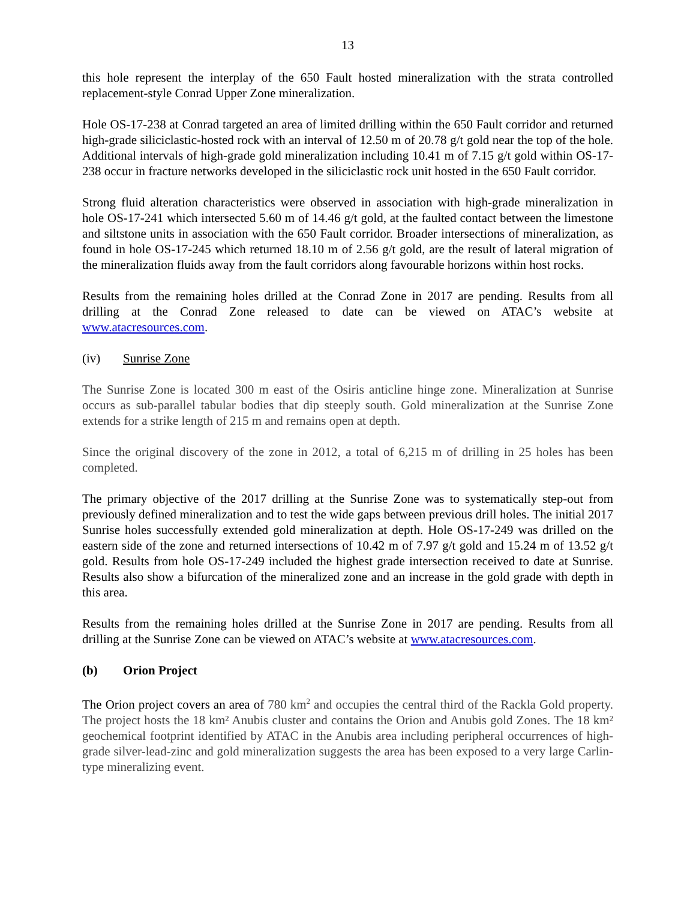13
this hole represent the interplay of the 650 Fault hosted mineralization with the strata controlled replacement-style Conrad Upper Zone mineralization.
Hole OS-17-238 at Conrad targeted an area of limited drilling within the 650 Fault corridor and returned high-grade siliciclastic-hosted rock with an interval of 12.50 m of 20.78 g/t gold near the top of the hole. Additional intervals of high-grade gold mineralization including 10.41 m of 7.15 g/t gold within OS-17-238 occur in fracture networks developed in the siliciclastic rock unit hosted in the 650 Fault corridor.
Strong fluid alteration characteristics were observed in association with high-grade mineralization in hole OS-17-241 which intersected 5.60 m of 14.46 g/t gold, at the faulted contact between the limestone and siltstone units in association with the 650 Fault corridor. Broader intersections of mineralization, as found in hole OS-17-245 which returned 18.10 m of 2.56 g/t gold, are the result of lateral migration of the mineralization fluids away from the fault corridors along favourable horizons within host rocks.
Results from the remaining holes drilled at the Conrad Zone in 2017 are pending. Results from all drilling at the Conrad Zone released to date can be viewed on ATAC’s website at www.atacresources.com.
(iv) Sunrise Zone
The Sunrise Zone is located 300 m east of the Osiris anticline hinge zone. Mineralization at Sunrise occurs as sub-parallel tabular bodies that dip steeply south. Gold mineralization at the Sunrise Zone extends for a strike length of 215 m and remains open at depth.
Since the original discovery of the zone in 2012, a total of 6,215 m of drilling in 25 holes has been completed.
The primary objective of the 2017 drilling at the Sunrise Zone was to systematically step-out from previously defined mineralization and to test the wide gaps between previous drill holes. The initial 2017 Sunrise holes successfully extended gold mineralization at depth. Hole OS-17-249 was drilled on the eastern side of the zone and returned intersections of 10.42 m of 7.97 g/t gold and 15.24 m of 13.52 g/t gold. Results from hole OS-17-249 included the highest grade intersection received to date at Sunrise. Results also show a bifurcation of the mineralized zone and an increase in the gold grade with depth in this area.
Results from the remaining holes drilled at the Sunrise Zone in 2017 are pending. Results from all drilling at the Sunrise Zone can be viewed on ATAC’s website at www.atacresources.com.
(b) Orion Project
The Orion project covers an area of 780 km<sup>2</sup> and occupies the central third of the Rackla Gold property. The project hosts the 18 km² Anubis cluster and contains the Orion and Anubis gold Zones. The 18 km² geochemical footprint identified by ATAC in the Anubis area including peripheral occurrences of high-grade silver-lead-zinc and gold mineralization suggests the area has been exposed to a very large Carlin-type mineralizing event.